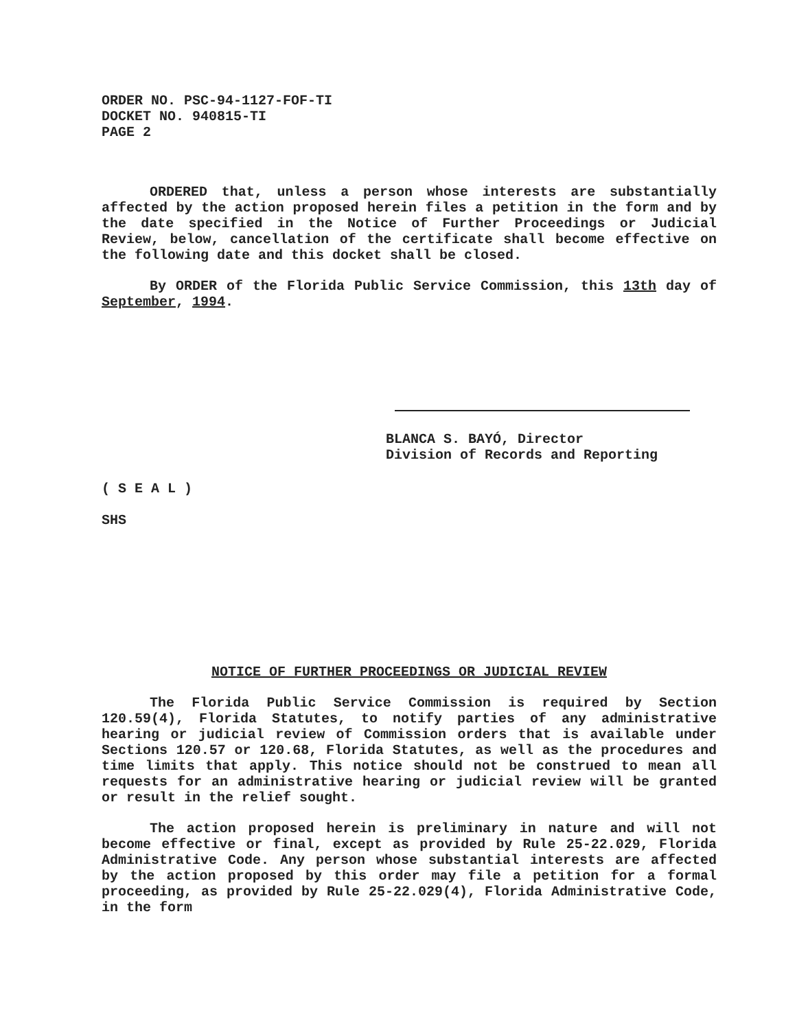ORDER NO. PSC-94-1127-FOF-TI
DOCKET NO. 940815-TI
PAGE 2
ORDERED that, unless a person whose interests are substantially affected by the action proposed herein files a petition in the form and by the date specified in the Notice of Further Proceedings or Judicial Review, below, cancellation of the certificate shall become effective on the following date and this docket shall be closed.
By ORDER of the Florida Public Service Commission, this 13th day of September, 1994.
BLANCA S. BAYÓ, Director
Division of Records and Reporting
( S E A L )
SHS
NOTICE OF FURTHER PROCEEDINGS OR JUDICIAL REVIEW
The Florida Public Service Commission is required by Section 120.59(4), Florida Statutes, to notify parties of any administrative hearing or judicial review of Commission orders that is available under Sections 120.57 or 120.68, Florida Statutes, as well as the procedures and time limits that apply. This notice should not be construed to mean all requests for an administrative hearing or judicial review will be granted or result in the relief sought.
The action proposed herein is preliminary in nature and will not become effective or final, except as provided by Rule 25-22.029, Florida Administrative Code. Any person whose substantial interests are affected by the action proposed by this order may file a petition for a formal proceeding, as provided by Rule 25-22.029(4), Florida Administrative Code, in the form